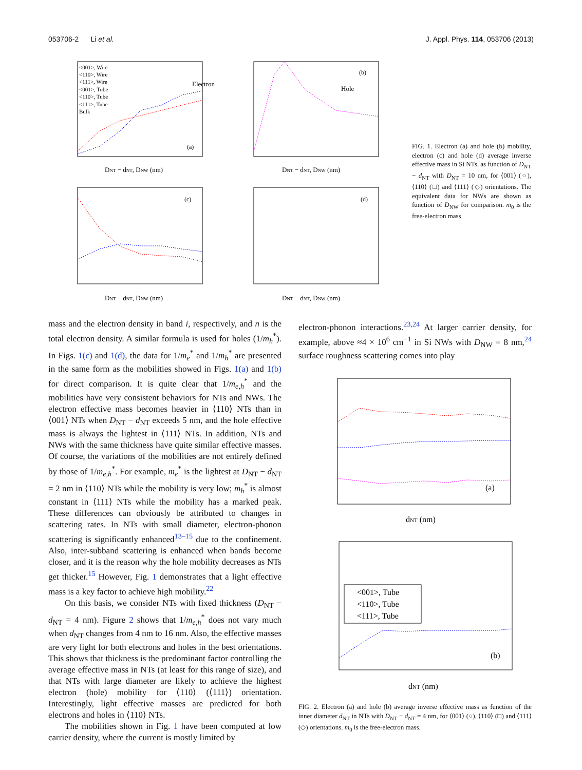053706-2 Li et al. J. Appl. Phys. 114, 053706 (2013)
Electron
Hole
(a)
(b)
(c)
(d)
DNT − dNT, DNW (nm)
DNT − dNT, DNW (nm)
DNT − dNT, DNW (nm)
DNT − dNT, DNW (nm)
<001>, Wire <110>, Wire <111>, Wire <001>, Tube <110>, Tube <111>, Tube Bulk
FIG. 1. Electron (a) and hole (b) mobility, electron (c) and hole (d) average inverse effective mass in Si NTs, as function of D<sub>NT</sub> − d<sub>NT</sub> with D<sub>NT</sub> = 10 nm, for ⟨001⟩ (○), ⟨110⟩ (□) and ⟨111⟩ (◇) orientations. The equivalent data for NWs are shown as function of D<sub>NW</sub> for comparison. m<sub>0</sub> is the free-electron mass.
mass and the electron density in band i, respectively, and n is the total electron density. A similar formula is used for holes (1/m<sub>h</sub><sup>*</sup>). In Figs. 1(c) and 1(d), the data for 1/m<sub>e</sub><sup>*</sup> and 1/m<sub>h</sub><sup>*</sup> are presented in the same form as the mobilities showed in Figs. 1(a) and 1(b) for direct comparison. It is quite clear that 1/m<sub>e,h</sub><sup>*</sup> and the mobilities have very consistent behaviors for NTs and NWs. The electron effective mass becomes heavier in ⟨110⟩ NTs than in ⟨001⟩ NTs when D<sub>NT</sub> − d<sub>NT</sub> exceeds 5 nm, and the hole effective mass is always the lightest in ⟨111⟩ NTs. In addition, NTs and NWs with the same thickness have quite similar effective masses. Of course, the variations of the mobilities are not entirely defined by those of 1/m<sub>e,h</sub><sup>*</sup>. For example, m<sub>e</sub><sup>*</sup> is the lightest at D<sub>NT</sub> − d<sub>NT</sub> = 2 nm in ⟨110⟩ NTs while the mobility is very low; m<sub>h</sub><sup>*</sup> is almost constant in ⟨111⟩ NTs while the mobility has a marked peak. These differences can obviously be attributed to changes in scattering rates. In NTs with small diameter, electron-phonon scattering is significantly enhanced<sup>13–15</sup> due to the confinement. Also, inter-subband scattering is enhanced when bands become closer, and it is the reason why the hole mobility decreases as NTs get thicker.<sup>15</sup> However, Fig. 1 demonstrates that a light effective mass is a key factor to achieve high mobility.<sup>22</sup>
On this basis, we consider NTs with fixed thickness (D<sub>NT</sub> − d<sub>NT</sub> = 4 nm). Figure 2 shows that 1/m<sub>e,h</sub><sup>*</sup> does not vary much when d<sub>NT</sub> changes from 4 nm to 16 nm. Also, the effective masses are very light for both electrons and holes in the best orientations. This shows that thickness is the predominant factor controlling the average effective mass in NTs (at least for this range of size), and that NTs with large diameter are likely to achieve the highest electron (hole) mobility for ⟨110⟩ (⟨111⟩) orientation. Interestingly, light effective masses are predicted for both electrons and holes in ⟨110⟩ NTs.
The mobilities shown in Fig. 1 have been computed at low carrier density, where the current is mostly limited by
electron-phonon interactions.<sup>23,24</sup> At larger carrier density, for example, above ≈4 × 10<sup>6</sup> cm<sup>−1</sup> in Si NWs with D<sub>NW</sub> = 8 nm,<sup>24</sup> surface roughness scattering comes into play
(a)
(b)
dNT (nm)
dNT (nm)
<001>, Tube <110>, Tube <111>, Tube
FIG. 2. Electron (a) and hole (b) average inverse effective mass as function of the inner diameter d<sub>NT</sub> in NTs with D<sub>NT</sub> − d<sub>NT</sub> = 4 nm, for ⟨001⟩ (○), ⟨110⟩ (□) and ⟨111⟩ (◇) orientations. m<sub>0</sub> is the free-electron mass.